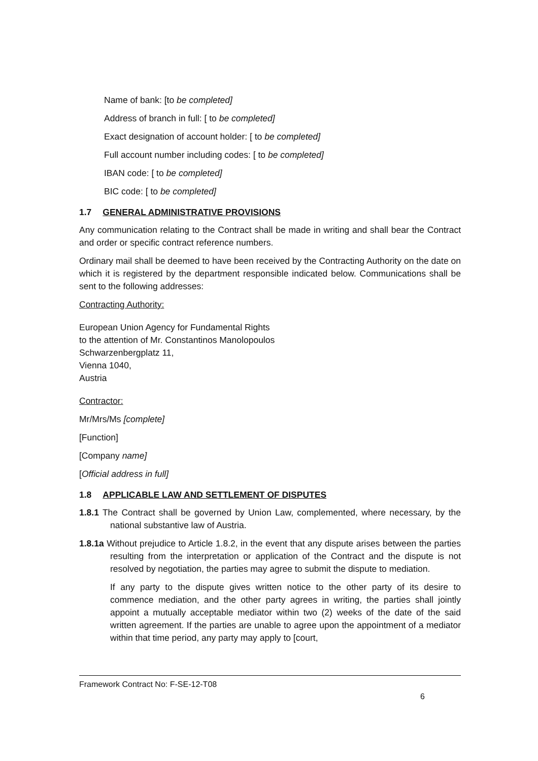Name of bank: [to be completed]
Address of branch in full: [ to be completed]
Exact designation of account holder: [ to be completed]
Full account number including codes: [ to be completed]
IBAN code: [ to be completed]
BIC code: [ to be completed]
1.7 GENERAL ADMINISTRATIVE PROVISIONS
Any communication relating to the Contract shall be made in writing and shall bear the Contract and order or specific contract reference numbers.
Ordinary mail shall be deemed to have been received by the Contracting Authority on the date on which it is registered by the department responsible indicated below. Communications shall be sent to the following addresses:
Contracting Authority:
European Union Agency for Fundamental Rights
to the attention of Mr. Constantinos Manolopoulos
Schwarzenbergplatz 11,
Vienna 1040,
Austria
Contractor:
Mr/Mrs/Ms [complete]
[Function]
[Company name]
[Official address in full]
1.8 APPLICABLE LAW AND SETTLEMENT OF DISPUTES
1.8.1 The Contract shall be governed by Union Law, complemented, where necessary, by the national substantive law of Austria.
1.8.1a Without prejudice to Article 1.8.2, in the event that any dispute arises between the parties resulting from the interpretation or application of the Contract and the dispute is not resolved by negotiation, the parties may agree to submit the dispute to mediation.
If any party to the dispute gives written notice to the other party of its desire to commence mediation, and the other party agrees in writing, the parties shall jointly appoint a mutually acceptable mediator within two (2) weeks of the date of the said written agreement. If the parties are unable to agree upon the appointment of a mediator within that time period, any party may apply to [court,
Framework Contract No: F-SE-12-T08
6